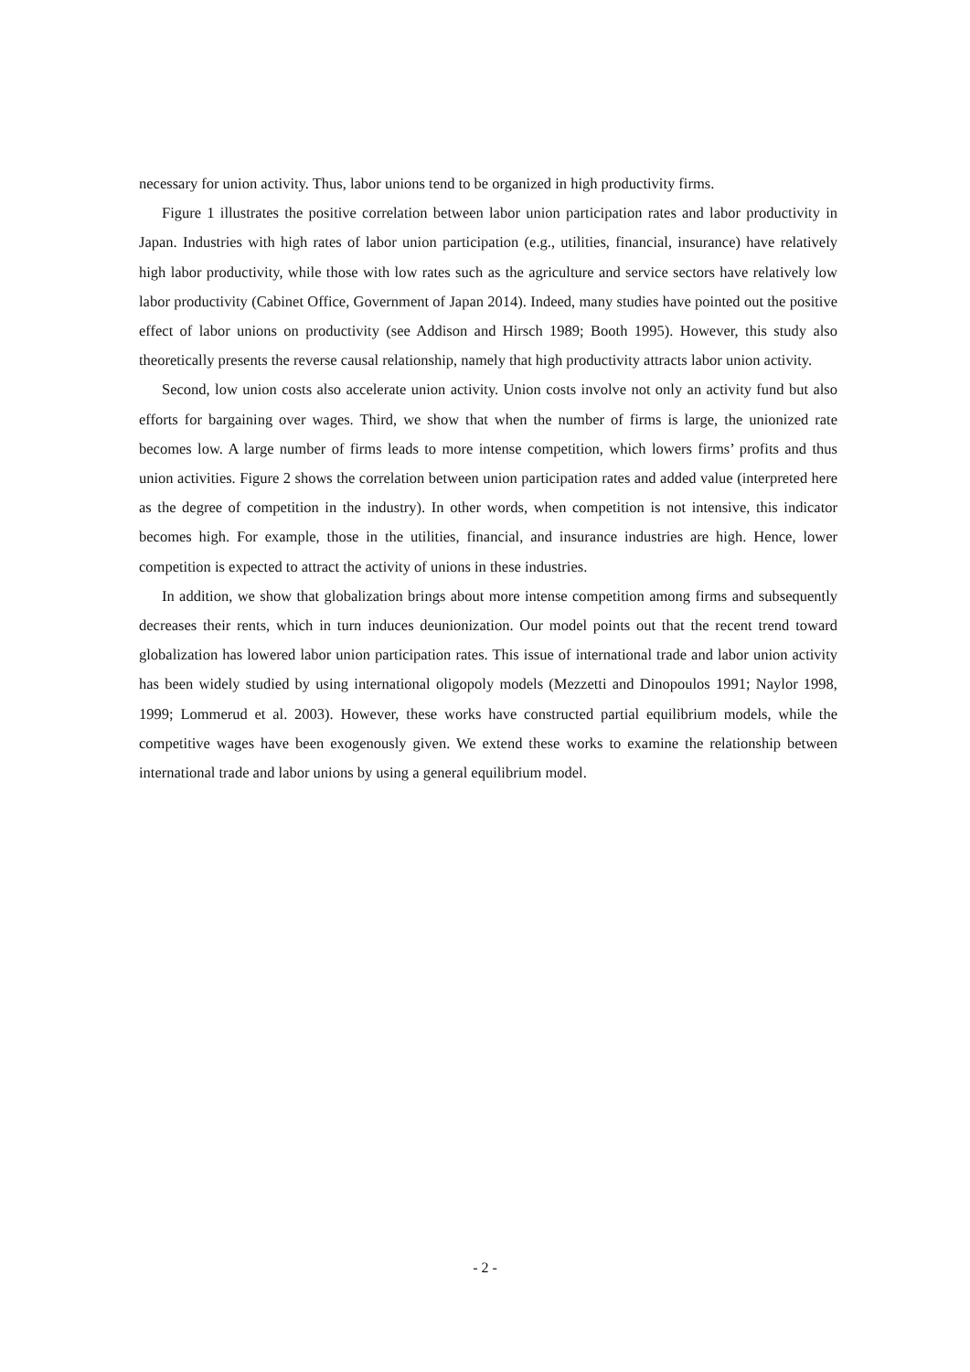necessary for union activity. Thus, labor unions tend to be organized in high productivity firms.
Figure 1 illustrates the positive correlation between labor union participation rates and labor productivity in Japan. Industries with high rates of labor union participation (e.g., utilities, financial, insurance) have relatively high labor productivity, while those with low rates such as the agriculture and service sectors have relatively low labor productivity (Cabinet Office, Government of Japan 2014). Indeed, many studies have pointed out the positive effect of labor unions on productivity (see Addison and Hirsch 1989; Booth 1995). However, this study also theoretically presents the reverse causal relationship, namely that high productivity attracts labor union activity.
Second, low union costs also accelerate union activity. Union costs involve not only an activity fund but also efforts for bargaining over wages. Third, we show that when the number of firms is large, the unionized rate becomes low. A large number of firms leads to more intense competition, which lowers firms’ profits and thus union activities. Figure 2 shows the correlation between union participation rates and added value (interpreted here as the degree of competition in the industry). In other words, when competition is not intensive, this indicator becomes high. For example, those in the utilities, financial, and insurance industries are high. Hence, lower competition is expected to attract the activity of unions in these industries.
In addition, we show that globalization brings about more intense competition among firms and subsequently decreases their rents, which in turn induces deunionization. Our model points out that the recent trend toward globalization has lowered labor union participation rates. This issue of international trade and labor union activity has been widely studied by using international oligopoly models (Mezzetti and Dinopoulos 1991; Naylor 1998, 1999; Lommerud et al. 2003). However, these works have constructed partial equilibrium models, while the competitive wages have been exogenously given. We extend these works to examine the relationship between international trade and labor unions by using a general equilibrium model.
- 2 -